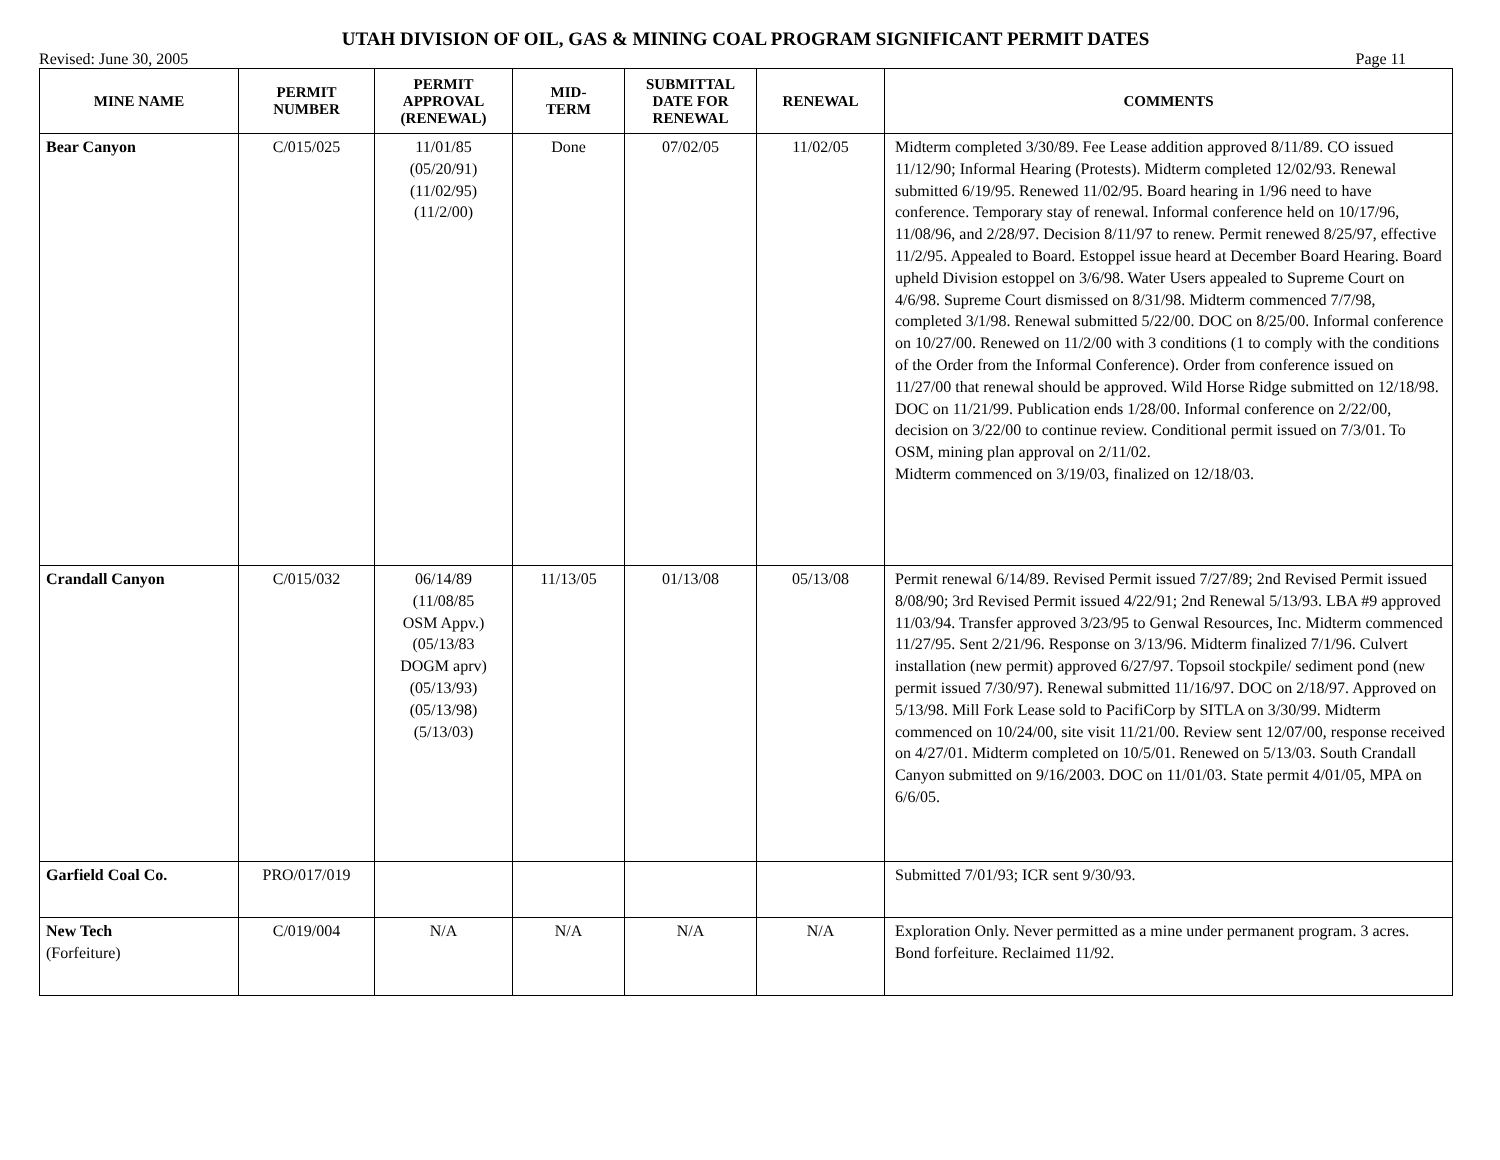UTAH DIVISION OF OIL, GAS & MINING COAL PROGRAM SIGNIFICANT PERMIT DATES
Revised: June 30, 2005 Page 11
| MINE NAME | PERMIT NUMBER | PERMIT APPROVAL (RENEWAL) | MID- TERM | SUBMITTAL DATE FOR RENEWAL | RENEWAL | COMMENTS |
| --- | --- | --- | --- | --- | --- | --- |
| Bear Canyon | C/015/025 | 11/01/85 (05/20/91) (11/02/95) (11/2/00) | Done | 07/02/05 | 11/02/05 | Midterm completed 3/30/89. Fee Lease addition approved 8/11/89. CO issued 11/12/90; Informal Hearing (Protests). Midterm completed 12/02/93. Renewal submitted 6/19/95. Renewed 11/02/95. Board hearing in 1/96 need to have conference. Temporary stay of renewal. Informal conference held on 10/17/96, 11/08/96, and 2/28/97. Decision 8/11/97 to renew. Permit renewed 8/25/97, effective 11/2/95. Appealed to Board. Estoppel issue heard at December Board Hearing. Board upheld Division estoppel on 3/6/98. Water Users appealed to Supreme Court on 4/6/98. Supreme Court dismissed on 8/31/98. Midterm commenced 7/7/98, completed 3/1/98. Renewal submitted 5/22/00. DOC on 8/25/00. Informal conference on 10/27/00. Renewed on 11/2/00 with 3 conditions (1 to comply with the conditions of the Order from the Informal Conference). Order from conference issued on 11/27/00 that renewal should be approved. Wild Horse Ridge submitted on 12/18/98. DOC on 11/21/99. Publication ends 1/28/00. Informal conference on 2/22/00, decision on 3/22/00 to continue review. Conditional permit issued on 7/3/01. To OSM, mining plan approval on 2/11/02. Midterm commenced on 3/19/03, finalized on 12/18/03. |
| Crandall Canyon | C/015/032 | 06/14/89 (11/08/85 OSM Appv.) (05/13/83 DOGM aprv) (05/13/93) (05/13/98) (5/13/03) | 11/13/05 | 01/13/08 | 05/13/08 | Permit renewal 6/14/89. Revised Permit issued 7/27/89; 2nd Revised Permit issued 8/08/90; 3rd Revised Permit issued 4/22/91; 2nd Renewal 5/13/93. LBA #9 approved 11/03/94. Transfer approved 3/23/95 to Genwal Resources, Inc. Midterm commenced 11/27/95. Sent 2/21/96. Response on 3/13/96. Midterm finalized 7/1/96. Culvert installation (new permit) approved 6/27/97. Topsoil stockpile/ sediment pond (new permit issued 7/30/97). Renewal submitted 11/16/97. DOC on 2/18/97. Approved on 5/13/98. Mill Fork Lease sold to PacifiCorp by SITLA on 3/30/99. Midterm commenced on 10/24/00, site visit 11/21/00. Review sent 12/07/00, response received on 4/27/01. Midterm completed on 10/5/01. Renewed on 5/13/03. South Crandall Canyon submitted on 9/16/2003. DOC on 11/01/03. State permit 4/01/05, MPA on 6/6/05. |
| Garfield Coal Co. | PRO/017/019 | | | | | Submitted 7/01/93; ICR sent 9/30/93. |
| New Tech (Forfeiture) | C/019/004 | N/A | N/A | N/A | N/A | Exploration Only. Never permitted as a mine under permanent program. 3 acres. Bond forfeiture. Reclaimed 11/92. |